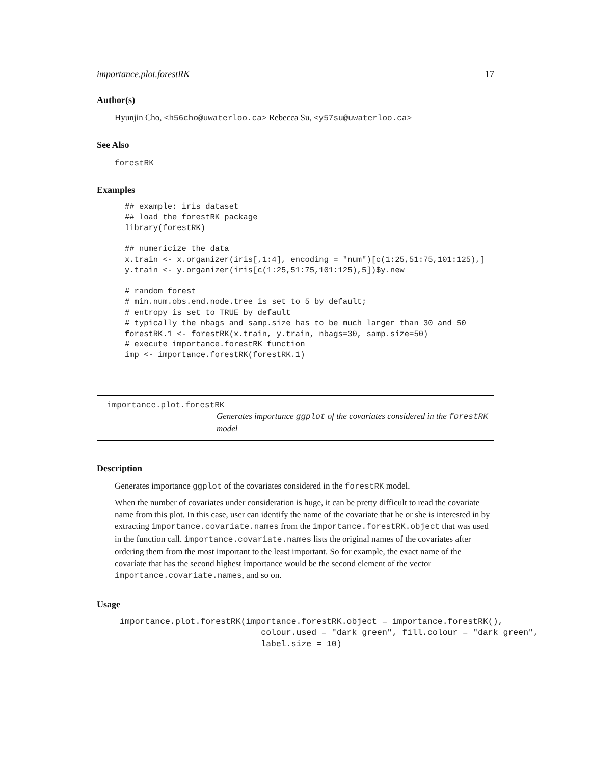importance.plot.forestRK 17
Author(s)
Hyunjin Cho, <h56cho@uwaterloo.ca> Rebecca Su, <y57su@uwaterloo.ca>
See Also
forestRK
Examples
## example: iris dataset
## load the forestRK package
library(forestRK)

## numericize the data
x.train <- x.organizer(iris[,1:4], encoding = "num")[c(1:25,51:75,101:125),]
y.train <- y.organizer(iris[c(1:25,51:75,101:125),5])$y.new

# random forest
# min.num.obs.end.node.tree is set to 5 by default;
# entropy is set to TRUE by default
# typically the nbags and samp.size has to be much larger than 30 and 50
forestRK.1 <- forestRK(x.train, y.train, nbags=30, samp.size=50)
# execute importance.forestRK function
imp <- importance.forestRK(forestRK.1)
importance.plot.forestRK
Generates importance ggplot of the covariates considered in the forestRK model
Description
Generates importance ggplot of the covariates considered in the forestRK model.
When the number of covariates under consideration is huge, it can be pretty difficult to read the covariate name from this plot. In this case, user can identify the name of the covariate that he or she is interested in by extracting importance.covariate.names from the importance.forestRK.object that was used in the function call. importance.covariate.names lists the original names of the covariates after ordering them from the most important to the least important. So for example, the exact name of the covariate that has the second highest importance would be the second element of the vector importance.covariate.names, and so on.
Usage
importance.plot.forestRK(importance.forestRK.object = importance.forestRK(),
                            colour.used = "dark green", fill.colour = "dark green",
                            label.size = 10)